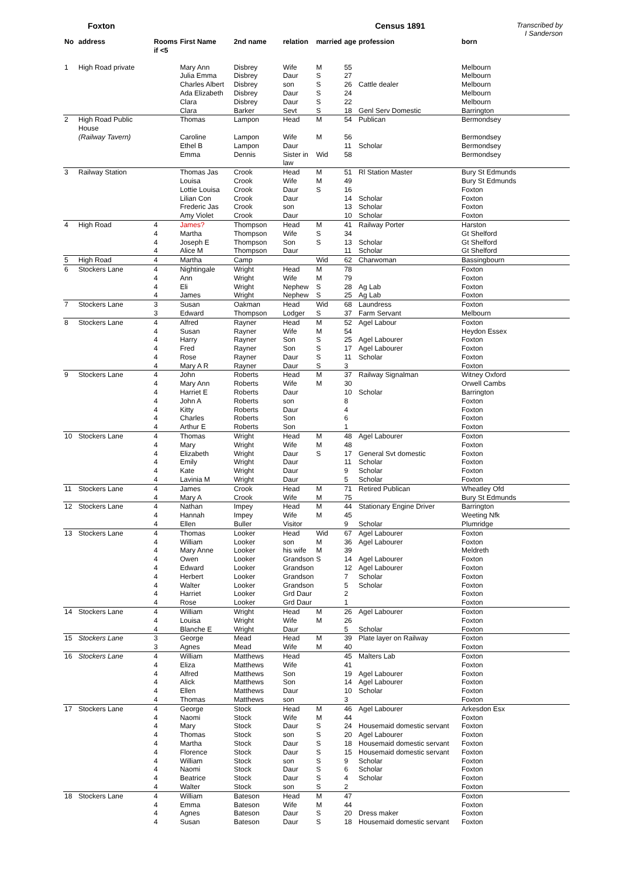Foxton Census 1891
Transcribed by
I Sanderson
| No | address | Rooms if <5 | First Name | 2nd name | relation | married | age | profession | born |
| --- | --- | --- | --- | --- | --- | --- | --- | --- | --- |
| 1 | High Road private | | Mary Ann | Disbrey | Wife | M | 55 | | Melbourn |
| | | | Julia Emma | Disbrey | Daur | S | 27 | | Melbourn |
| | | | Charles Albert | Disbrey | son | S | 26 | Cattle dealer | Melbourn |
| | | | Ada Elizabeth | Disbrey | Daur | S | 24 | | Melbourn |
| | | | Clara | Disbrey | Daur | S | 22 | | Melbourn |
| | | | Clara | Barker | Sevt | S | 18 | Genl Serv Domestic | Barrington |
| 2 | High Road Public House | | Thomas | Lampon | Head | M | 54 | Publican | Bermondsey |
| | (Railway Tavern) | | Caroline | Lampon | Wife | M | 56 | | Bermondsey |
| | | | Ethel B | Lampon | Daur | | 11 | Scholar | Bermondsey |
| | | | Emma | Dennis | Sister in law | Wid | 58 | | Bermondsey |
| 3 | Railway Station | | Thomas Jas | Crook | Head | M | 51 | Rl Station Master | Bury St Edmunds |
| | | | Louisa | Crook | Wife | M | 49 | | Bury St Edmunds |
| | | | Lottie Louisa | Crook | Daur | S | 16 | | Foxton |
| | | | Lilian Con | Crook | Daur | | 14 | Scholar | Foxton |
| | | | Frederic Jas | Crook | son | | 13 | Scholar | Foxton |
| | | | Amy Violet | Crook | Daur | | 10 | Scholar | Foxton |
| 4 | High Road | 4 | James? | Thompson | Head | M | 41 | Railway Porter | Harston |
| | | 4 | Martha | Thompson | Wife | S | 34 | | Gt Shelford |
| | | 4 | Joseph E | Thompson | Son | S | 13 | Scholar | Gt Shelford |
| | | 4 | Alice M | Thompson | Daur | | 11 | Scholar | Gt Shelford |
| 5 | High Road | 4 | Martha | Camp | | Wid | 62 | Charwoman | Bassingbourn |
| 6 | Stockers Lane | 4 | Nightingale | Wright | Head | M | 78 | | Foxton |
| | | 4 | Ann | Wright | Wife | M | 79 | | Foxton |
| | | 4 | Eli | Wright | Nephew | S | 28 | Ag Lab | Foxton |
| | | 4 | James | Wright | Nephew | S | 25 | Ag Lab | Foxton |
| 7 | Stockers Lane | 3 | Susan | Oakman | Head | Wid | 68 | Laundress | Foxton |
| | | 3 | Edward | Thompson | Lodger | S | 37 | Farm Servant | Melbourn |
| 8 | Stockers Lane | 4 | Alfred | Rayner | Head | M | 52 | Agel Labour | Foxton |
| | | 4 | Susan | Rayner | Wife | M | 54 | | Heydon Essex |
| | | 4 | Harry | Rayner | Son | S | 25 | Agel Labourer | Foxton |
| | | 4 | Fred | Rayner | Son | S | 17 | Agel Labourer | Foxton |
| | | 4 | Rose | Rayner | Daur | S | 11 | Scholar | Foxton |
| | | 4 | Mary A R | Rayner | Daur | S | 3 | | Foxton |
| 9 | Stockers Lane | 4 | John | Roberts | Head | M | 37 | Railway Signalman | Witney Oxford |
| | | 4 | Mary Ann | Roberts | Wife | M | 30 | | Orwell Cambs |
| | | 4 | Harriet E | Roberts | Daur | | 10 | Scholar | Barrington |
| | | 4 | John A | Roberts | son | | 8 | | Foxton |
| | | 4 | Kitty | Roberts | Daur | | 4 | | Foxton |
| | | 4 | Charles | Roberts | Son | | 6 | | Foxton |
| | | 4 | Arthur E | Roberts | Son | | 1 | | Foxton |
| 10 | Stockers Lane | 4 | Thomas | Wright | Head | M | 48 | Agel Labourer | Foxton |
| | | 4 | Mary | Wright | Wife | M | 48 | | Foxton |
| | | 4 | Elizabeth | Wright | Daur | S | 17 | General Svt domestic | Foxton |
| | | 4 | Emily | Wright | Daur | | 11 | Scholar | Foxton |
| | | 4 | Kate | Wright | Daur | | 9 | Scholar | Foxton |
| | | 4 | Lavinia M | Wright | Daur | | 5 | Scholar | Foxton |
| 11 | Stockers Lane | 4 | James | Crook | Head | M | 71 | Retired Publican | Wheatley Ofd |
| | | 4 | Mary A | Crook | Wife | M | 75 | | Bury St Edmunds |
| 12 | Stockers Lane | 4 | Nathan | Impey | Head | M | 44 | Stationary Engine Driver | Barrington |
| | | 4 | Hannah | Impey | Wife | M | 45 | | Weeting Nfk |
| | | 4 | Ellen | Buller | Visitor | | 9 | Scholar | Plumridge |
| 13 | Stockers Lane | 4 | Thomas | Looker | Head | Wid | 67 | Agel Labourer | Foxton |
| | | 4 | William | Looker | son | M | 36 | Agel Labourer | Foxton |
| | | 4 | Mary Anne | Looker | his wife | M | 39 | | Meldreth |
| | | 4 | Owen | Looker | Grandson | S | 14 | Agel Labourer | Foxton |
| | | 4 | Edward | Looker | Grandson | | 12 | Agel Labourer | Foxton |
| | | 4 | Herbert | Looker | Grandson | | 7 | Scholar | Foxton |
| | | 4 | Walter | Looker | Grandson | | 5 | Scholar | Foxton |
| | | 4 | Harriet | Looker | Grd Daur | | 2 | | Foxton |
| | | 4 | Rose | Looker | Grd Daur | | 1 | | Foxton |
| 14 | Stockers Lane | 4 | William | Wright | Head | M | 26 | Agel Labourer | Foxton |
| | | 4 | Louisa | Wright | Wife | M | 26 | | Foxton |
| | | 4 | Blanche E | Wright | Daur | | 5 | Scholar | Foxton |
| 15 | Stockers Lane | 3 | George | Mead | Head | M | 39 | Plate layer on Railway | Foxton |
| | | 3 | Agnes | Mead | Wife | M | 40 | | Foxton |
| 16 | Stockers Lane | 4 | William | Matthews | Head | | 45 | Malters Lab | Foxton |
| | | 4 | Eliza | Matthews | Wife | | 41 | | Foxton |
| | | 4 | Alfred | Matthews | Son | | 19 | Agel Labourer | Foxton |
| | | 4 | Alick | Matthews | Son | | 14 | Agel Labourer | Foxton |
| | | 4 | Ellen | Matthews | Daur | | 10 | Scholar | Foxton |
| | | 4 | Thomas | Matthews | son | | 3 | | Foxton |
| 17 | Stockers Lane | 4 | George | Stock | Head | M | 46 | Agel Labourer | Arkesdon Esx |
| | | 4 | Naomi | Stock | Wife | M | 44 | | Foxton |
| | | 4 | Mary | Stock | Daur | S | 24 | Housemaid domestic servant | Foxton |
| | | 4 | Thomas | Stock | son | S | 20 | Agel Labourer | Foxton |
| | | 4 | Martha | Stock | Daur | S | 18 | Housemaid domestic servant | Foxton |
| | | 4 | Florence | Stock | Daur | S | 15 | Housemaid domestic servant | Foxton |
| | | 4 | William | Stock | son | S | 9 | Scholar | Foxton |
| | | 4 | Naomi | Stock | Daur | S | 6 | Scholar | Foxton |
| | | 4 | Beatrice | Stock | Daur | S | 4 | Scholar | Foxton |
| | | 4 | Walter | Stock | son | S | 2 | | Foxton |
| 18 | Stockers Lane | 4 | William | Bateson | Head | M | 47 | | Foxton |
| | | 4 | Emma | Bateson | Wife | M | 44 | | Foxton |
| | | 4 | Agnes | Bateson | Daur | S | 20 | Dress maker | Foxton |
| | | 4 | Susan | Bateson | Daur | S | 18 | Housemaid domestic servant | Foxton |